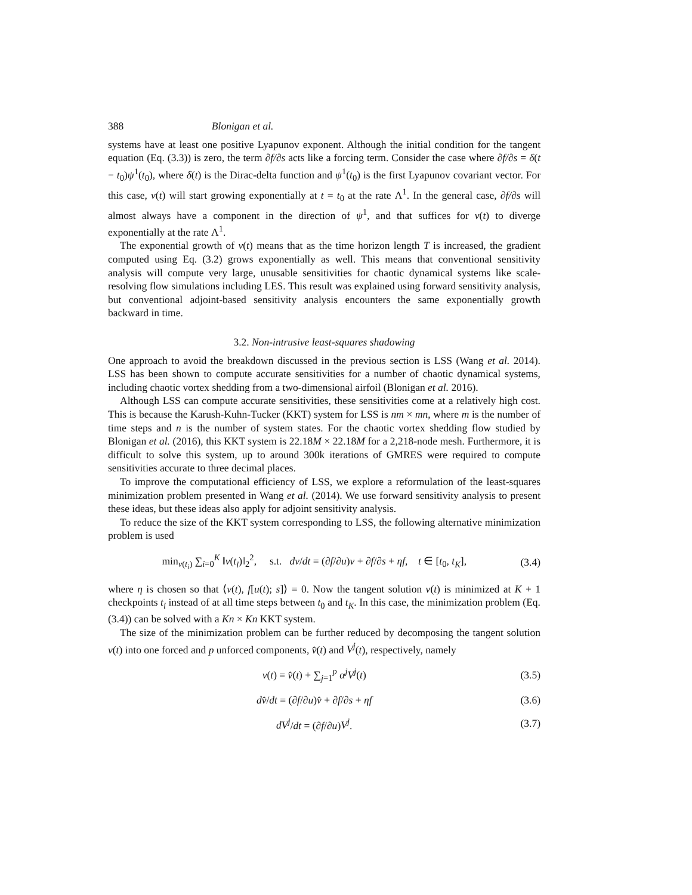388 Blonigan et al.
systems have at least one positive Lyapunov exponent. Although the initial condition for the tangent equation (Eq. (3.3)) is zero, the term ∂f/∂s acts like a forcing term. Consider the case where ∂f/∂s = δ(t − t<sub>0</sub>)ψ<sup>1</sup>(t<sub>0</sub>), where δ(t) is the Dirac-delta function and ψ<sup>1</sup>(t<sub>0</sub>) is the first Lyapunov covariant vector. For this case, v(t) will start growing exponentially at t = t<sub>0</sub> at the rate Λ<sup>1</sup>. In the general case, ∂f/∂s will almost always have a component in the direction of ψ<sup>1</sup>, and that suffices for v(t) to diverge exponentially at the rate Λ<sup>1</sup>.
The exponential growth of v(t) means that as the time horizon length T is increased, the gradient computed using Eq. (3.2) grows exponentially as well. This means that conventional sensitivity analysis will compute very large, unusable sensitivities for chaotic dynamical systems like scale-resolving flow simulations including LES. This result was explained using forward sensitivity analysis, but conventional adjoint-based sensitivity analysis encounters the same exponentially growth backward in time.
3.2. Non-intrusive least-squares shadowing
One approach to avoid the breakdown discussed in the previous section is LSS (Wang et al. 2014). LSS has been shown to compute accurate sensitivities for a number of chaotic dynamical systems, including chaotic vortex shedding from a two-dimensional airfoil (Blonigan et al. 2016).
Although LSS can compute accurate sensitivities, these sensitivities come at a relatively high cost. This is because the Karush-Kuhn-Tucker (KKT) system for LSS is nm × mn, where m is the number of time steps and n is the number of system states. For the chaotic vortex shedding flow studied by Blonigan et al. (2016), this KKT system is 22.18M × 22.18M for a 2,218-node mesh. Furthermore, it is difficult to solve this system, up to around 300k iterations of GMRES were required to compute sensitivities accurate to three decimal places.
To improve the computational efficiency of LSS, we explore a reformulation of the least-squares minimization problem presented in Wang et al. (2014). We use forward sensitivity analysis to present these ideas, but these ideas also apply for adjoint sensitivity analysis.
To reduce the size of the KKT system corresponding to LSS, the following alternative minimization problem is used
min<sub>v(t<sub>i</sub>)</sub> ∑<sub>i=0</sub><sup>K</sup> ‖v(t<sub>i</sub>)‖<sub>2</sub><sup>2</sup>, s.t. dv/dt = (∂f/∂u)v + ∂f/∂s + ηf, t ∈ [t<sub>0</sub>, t<sub>K</sub>], (3.4)
where η is chosen so that ⟨v(t), f[u(t); s]⟩ = 0. Now the tangent solution v(t) is minimized at K + 1 checkpoints t<sub>i</sub> instead of at all time steps between t<sub>0</sub> and t<sub>K</sub>. In this case, the minimization problem (Eq. (3.4)) can be solved with a Kn × Kn KKT system.
The size of the minimization problem can be further reduced by decomposing the tangent solution v(t) into one forced and p unforced components, v̂(t) and V<sup>j</sup>(t), respectively, namely
v(t) = v̂(t) + ∑<sub>j=1</sub><sup>p</sup> α<sup>j</sup>V<sup>j</sup>(t) (3.5)
dv̂/dt = (∂f/∂u)v̂ + ∂f/∂s + ηf (3.6)
dV<sup>j</sup>/dt = (∂f/∂u)V<sup>j</sup>. (3.7)